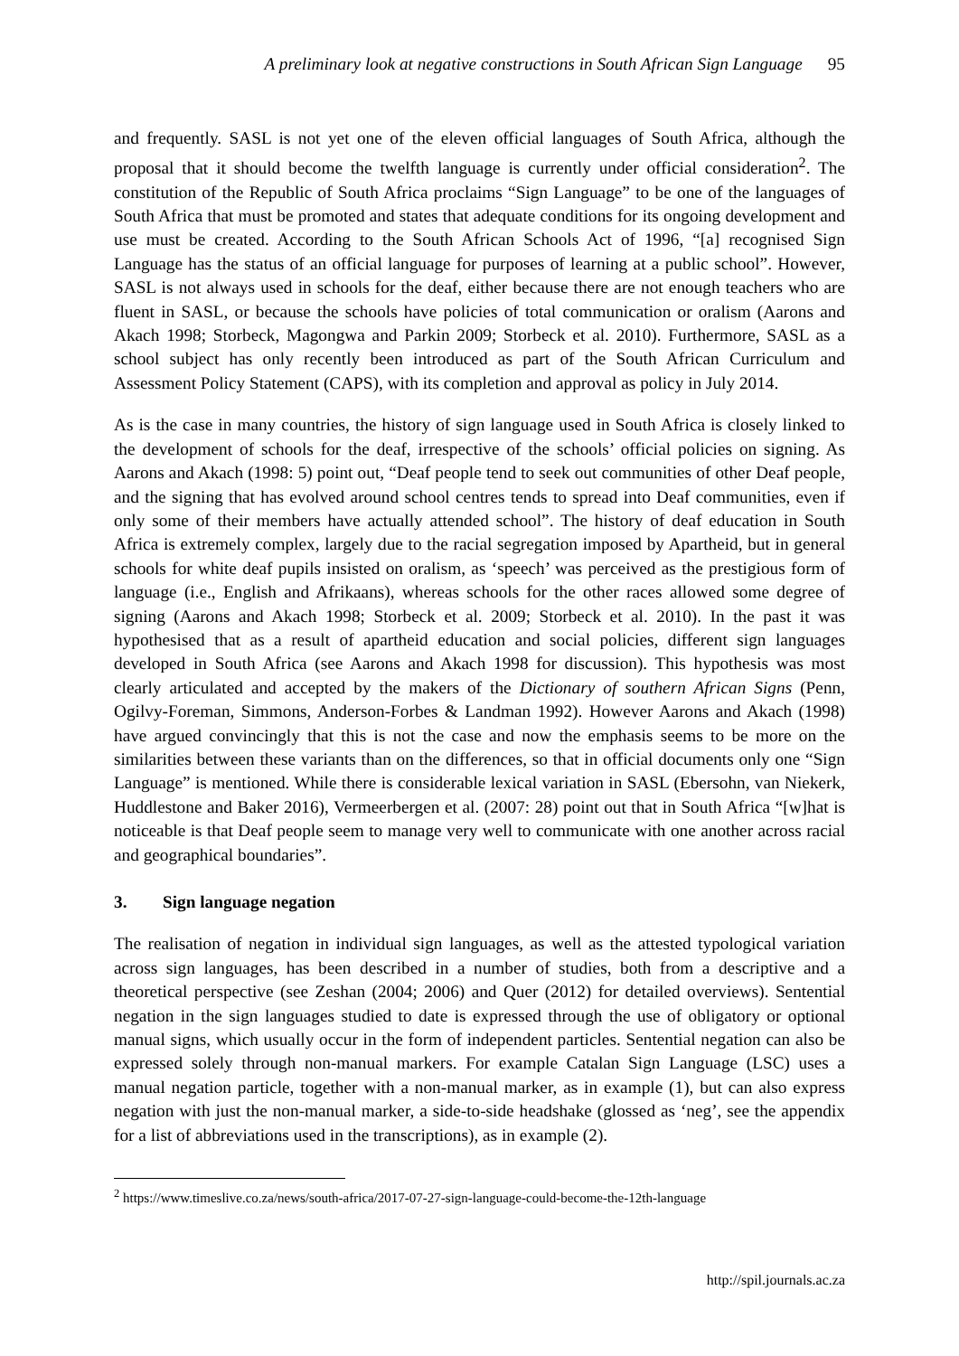A preliminary look at negative constructions in South African Sign Language 95
and frequently. SASL is not yet one of the eleven official languages of South Africa, although the proposal that it should become the twelfth language is currently under official consideration<sup>2</sup>. The constitution of the Republic of South Africa proclaims “Sign Language” to be one of the languages of South Africa that must be promoted and states that adequate conditions for its ongoing development and use must be created. According to the South African Schools Act of 1996, “[a] recognised Sign Language has the status of an official language for purposes of learning at a public school”. However, SASL is not always used in schools for the deaf, either because there are not enough teachers who are fluent in SASL, or because the schools have policies of total communication or oralism (Aarons and Akach 1998; Storbeck, Magongwa and Parkin 2009; Storbeck et al. 2010). Furthermore, SASL as a school subject has only recently been introduced as part of the South African Curriculum and Assessment Policy Statement (CAPS), with its completion and approval as policy in July 2014.
As is the case in many countries, the history of sign language used in South Africa is closely linked to the development of schools for the deaf, irrespective of the schools’ official policies on signing. As Aarons and Akach (1998: 5) point out, “Deaf people tend to seek out communities of other Deaf people, and the signing that has evolved around school centres tends to spread into Deaf communities, even if only some of their members have actually attended school”. The history of deaf education in South Africa is extremely complex, largely due to the racial segregation imposed by Apartheid, but in general schools for white deaf pupils insisted on oralism, as ‘speech’ was perceived as the prestigious form of language (i.e., English and Afrikaans), whereas schools for the other races allowed some degree of signing (Aarons and Akach 1998; Storbeck et al. 2009; Storbeck et al. 2010). In the past it was hypothesised that as a result of apartheid education and social policies, different sign languages developed in South Africa (see Aarons and Akach 1998 for discussion). This hypothesis was most clearly articulated and accepted by the makers of the Dictionary of southern African Signs (Penn, Ogilvy-Foreman, Simmons, Anderson-Forbes & Landman 1992). However Aarons and Akach (1998) have argued convincingly that this is not the case and now the emphasis seems to be more on the similarities between these variants than on the differences, so that in official documents only one “Sign Language” is mentioned. While there is considerable lexical variation in SASL (Ebersohn, van Niekerk, Huddlestone and Baker 2016), Vermeerbergen et al. (2007: 28) point out that in South Africa “[w]hat is noticeable is that Deaf people seem to manage very well to communicate with one another across racial and geographical boundaries”.
3. Sign language negation
The realisation of negation in individual sign languages, as well as the attested typological variation across sign languages, has been described in a number of studies, both from a descriptive and a theoretical perspective (see Zeshan (2004; 2006) and Quer (2012) for detailed overviews). Sentential negation in the sign languages studied to date is expressed through the use of obligatory or optional manual signs, which usually occur in the form of independent particles. Sentential negation can also be expressed solely through non-manual markers. For example Catalan Sign Language (LSC) uses a manual negation particle, together with a non-manual marker, as in example (1), but can also express negation with just the non-manual marker, a side-to-side headshake (glossed as ‘neg’, see the appendix for a list of abbreviations used in the transcriptions), as in example (2).
<sup>2</sup> https://www.timeslive.co.za/news/south-africa/2017-07-27-sign-language-could-become-the-12th-language
http://spil.journals.ac.za